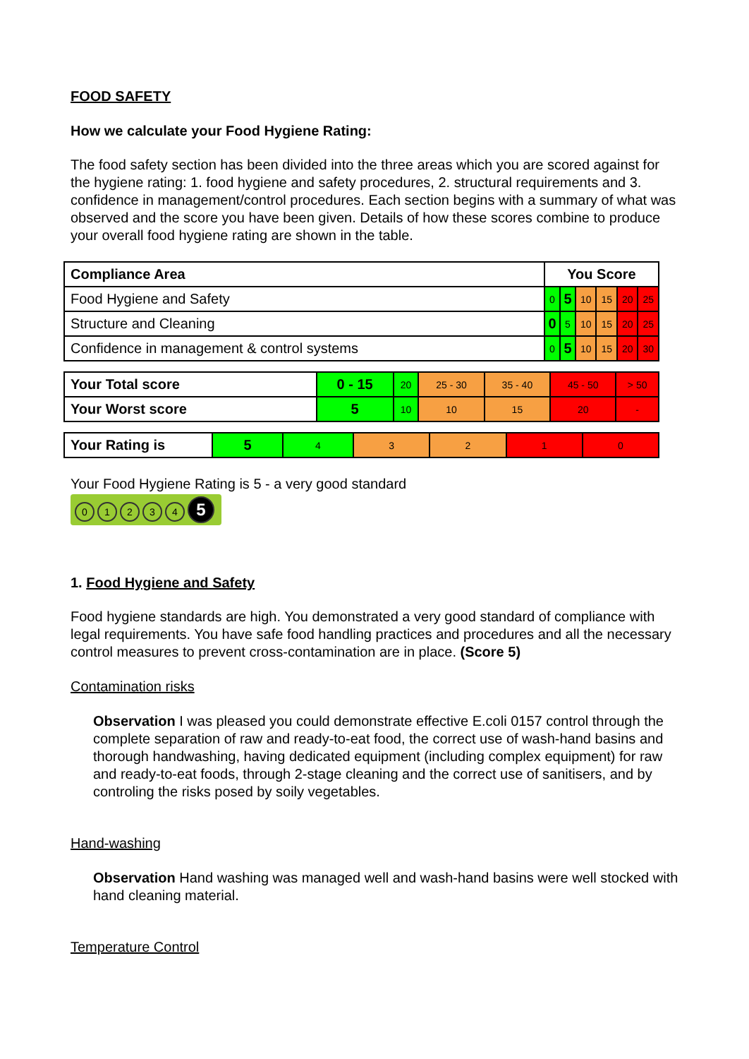FOOD SAFETY
How we calculate your Food Hygiene Rating:
The food safety section has been divided into the three areas which you are scored against for the hygiene rating: 1. food hygiene and safety procedures, 2. structural requirements and 3. confidence in management/control procedures. Each section begins with a summary of what was observed and the score you have been given. Details of how these scores combine to produce your overall food hygiene rating are shown in the table.
| Compliance Area | You Score | | | | | |
| --- | --- | --- | --- | --- | --- | --- |
| Food Hygiene and Safety | 0 | 5 | 10 | 15 | 20 | 25 |
| Structure and Cleaning | 0 | 5 | 10 | 15 | 20 | 25 |
| Confidence in management & control systems | 0 | 5 | 10 | 15 | 20 | 30 |
| Your Total score | 0 - 15 | 20 | 25 - 30 | 35 - 40 | 45 - 50 | > 50 |
| Your Worst score | 5 | 10 | 10 | 15 | 20 | - |
| Your Rating is | 5 | 4 | 3 | 2 | 1 | 0 |
Your Food Hygiene Rating is 5 - a very good standard
01234 5
1. Food Hygiene and Safety
Food hygiene standards are high. You demonstrated a very good standard of compliance with legal requirements. You have safe food handling practices and procedures and all the necessary control measures to prevent cross-contamination are in place. (Score 5)
Contamination risks
Observation I was pleased you could demonstrate effective E.coli 0157 control through the complete separation of raw and ready-to-eat food, the correct use of wash-hand basins and thorough handwashing, having dedicated equipment (including complex equipment) for raw and ready-to-eat foods, through 2-stage cleaning and the correct use of sanitisers, and by controling the risks posed by soily vegetables.
Hand-washing
Observation Hand washing was managed well and wash-hand basins were well stocked with hand cleaning material.
Temperature Control